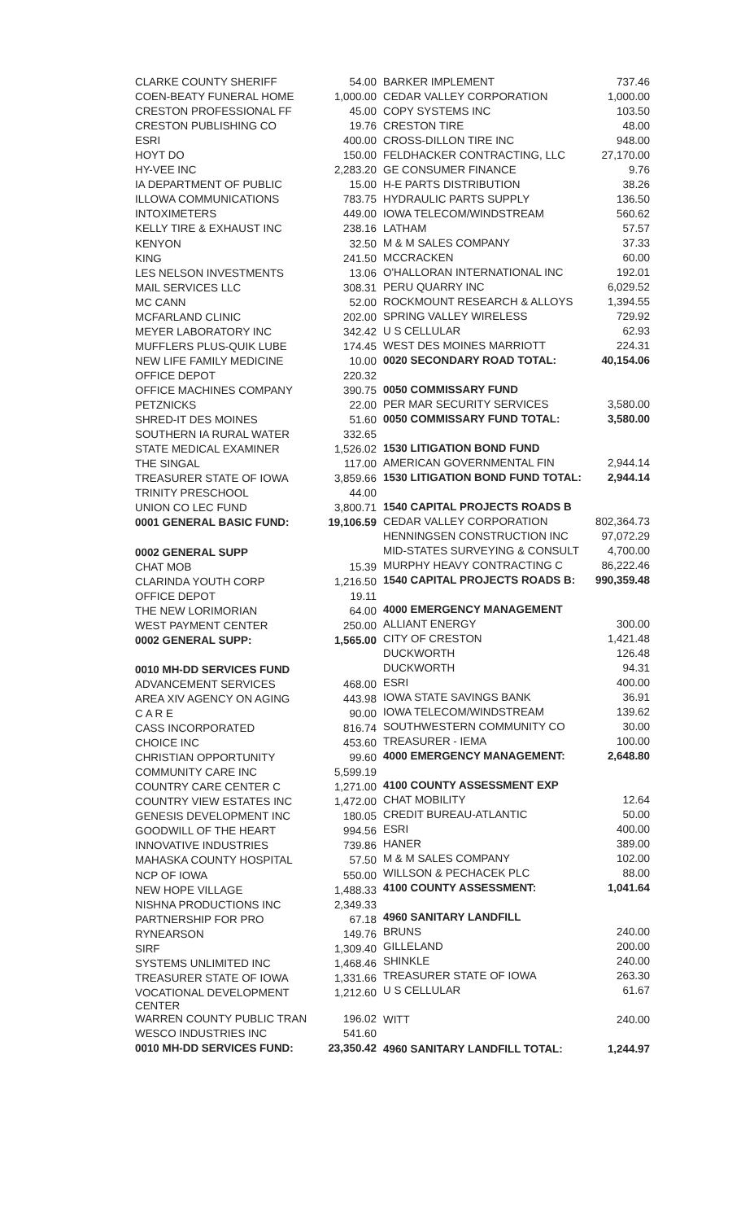| CLARKE COUNTY SHERIFF | 54.00 |
| COEN-BEATY FUNERAL HOME | 1,000.00 |
| CRESTON PROFESSIONAL FF | 45.00 |
| CRESTON PUBLISHING CO | 19.76 |
| ESRI | 400.00 |
| HOYT DO | 150.00 |
| HY-VEE INC | 2,283.20 |
| IA DEPARTMENT OF PUBLIC | 15.00 |
| ILLOWA COMMUNICATIONS | 783.75 |
| INTOXIMETERS | 449.00 |
| KELLY TIRE & EXHAUST INC | 238.16 |
| KENYON | 32.50 |
| KING | 241.50 |
| LES NELSON INVESTMENTS | 13.06 |
| MAIL SERVICES LLC | 308.31 |
| MC CANN | 52.00 |
| MCFARLAND CLINIC | 202.00 |
| MEYER LABORATORY INC | 342.42 |
| MUFFLERS PLUS-QUIK LUBE | 174.45 |
| NEW LIFE FAMILY MEDICINE | 10.00 |
| OFFICE DEPOT | 220.32 |
| OFFICE MACHINES COMPANY | 390.75 |
| PETZNICKS | 22.00 |
| SHRED-IT DES MOINES | 51.60 |
| SOUTHERN IA RURAL WATER | 332.65 |
| STATE MEDICAL EXAMINER | 1,526.02 |
| THE SINGAL | 117.00 |
| TREASURER STATE OF IOWA | 3,859.66 |
| TRINITY PRESCHOOL | 44.00 |
| UNION CO LEC FUND | 3,800.71 |
| 0001 GENERAL BASIC FUND: | 19,106.59 |
| 0002 GENERAL SUPP | |
| CHAT MOB | 15.39 |
| CLARINDA YOUTH CORP | 1,216.50 |
| OFFICE DEPOT | 19.11 |
| THE NEW LORIMORIAN | 64.00 |
| WEST PAYMENT CENTER | 250.00 |
| 0002 GENERAL SUPP: | 1,565.00 |
| 0010 MH-DD SERVICES FUND | |
| ADVANCEMENT SERVICES | 468.00 |
| AREA XIV AGENCY ON AGING | 443.98 |
| C A R E | 90.00 |
| CASS INCORPORATED | 816.74 |
| CHOICE INC | 453.60 |
| CHRISTIAN OPPORTUNITY | 99.60 |
| COMMUNITY CARE INC | 5,599.19 |
| COUNTRY CARE CENTER C | 1,271.00 |
| COUNTRY VIEW ESTATES INC | 1,472.00 |
| GENESIS DEVELOPMENT INC | 180.05 |
| GOODWILL OF THE HEART | 994.56 |
| INNOVATIVE INDUSTRIES | 739.86 |
| MAHASKA COUNTY HOSPITAL | 57.50 |
| NCP OF IOWA | 550.00 |
| NEW HOPE VILLAGE | 1,488.33 |
| NISHNA PRODUCTIONS INC | 2,349.33 |
| PARTNERSHIP FOR PRO | 67.18 |
| RYNEARSON | 149.76 |
| SIRF | 1,309.40 |
| SYSTEMS UNLIMITED INC | 1,468.46 |
| TREASURER STATE OF IOWA | 1,331.66 |
| VOCATIONAL DEVELOPMENT CENTER | 1,212.60 |
| WARREN COUNTY PUBLIC TRAN | 196.02 |
| WESCO INDUSTRIES INC | 541.60 |
| 0010 MH-DD SERVICES FUND: | 23,350.42 |
| BARKER IMPLEMENT | 737.46 |
| CEDAR VALLEY CORPORATION | 1,000.00 |
| COPY SYSTEMS INC | 103.50 |
| CRESTON TIRE | 48.00 |
| CROSS-DILLON TIRE INC | 948.00 |
| FELDHACKER CONTRACTING, LLC | 27,170.00 |
| GE CONSUMER FINANCE | 9.76 |
| H-E PARTS DISTRIBUTION | 38.26 |
| HYDRAULIC PARTS SUPPLY | 136.50 |
| IOWA TELECOM/WINDSTREAM | 560.62 |
| LATHAM | 57.57 |
| M & M SALES COMPANY | 37.33 |
| MCCRACKEN | 60.00 |
| O'HALLORAN INTERNATIONAL INC | 192.01 |
| PERU QUARRY INC | 6,029.52 |
| ROCKMOUNT RESEARCH & ALLOYS | 1,394.55 |
| SPRING VALLEY WIRELESS | 729.92 |
| U S CELLULAR | 62.93 |
| WEST DES MOINES MARRIOTT | 224.31 |
| 0020 SECONDARY ROAD TOTAL: | 40,154.06 |
| 0050 COMMISSARY FUND | |
| PER MAR SECURITY SERVICES | 3,580.00 |
| 0050 COMMISSARY FUND TOTAL: | 3,580.00 |
| 1530 LITIGATION BOND FUND | |
| AMERICAN GOVERNMENTAL FIN | 2,944.14 |
| 1530 LITIGATION BOND FUND TOTAL: | 2,944.14 |
| 1540 CAPITAL PROJECTS ROADS B | |
| CEDAR VALLEY CORPORATION | 802,364.73 |
| HENNINGSEN CONSTRUCTION INC | 97,072.29 |
| MID-STATES SURVEYING & CONSULT | 4,700.00 |
| MURPHY HEAVY CONTRACTING C | 86,222.46 |
| 1540 CAPITAL PROJECTS ROADS B: | 990,359.48 |
| 4000 EMERGENCY MANAGEMENT | |
| ALLIANT ENERGY | 300.00 |
| CITY OF CRESTON | 1,421.48 |
| DUCKWORTH | 126.48 |
| DUCKWORTH | 94.31 |
| ESRI | 400.00 |
| IOWA STATE SAVINGS BANK | 36.91 |
| IOWA TELECOM/WINDSTREAM | 139.62 |
| SOUTHWESTERN COMMUNITY CO | 30.00 |
| TREASURER - IEMA | 100.00 |
| 4000 EMERGENCY MANAGEMENT: | 2,648.80 |
| 4100 COUNTY ASSESSMENT EXP | |
| CHAT MOBILITY | 12.64 |
| CREDIT BUREAU-ATLANTIC | 50.00 |
| ESRI | 400.00 |
| HANER | 389.00 |
| M & M SALES COMPANY | 102.00 |
| WILLSON & PECHACEK PLC | 88.00 |
| 4100 COUNTY ASSESSMENT: | 1,041.64 |
| 4960 SANITARY LANDFILL | |
| BRUNS | 240.00 |
| GILLELAND | 200.00 |
| SHINKLE | 240.00 |
| TREASURER STATE OF IOWA | 263.30 |
| U S CELLULAR | 61.67 |
| WITT | 240.00 |
| 4960 SANITARY LANDFILL TOTAL: | 1,244.97 |